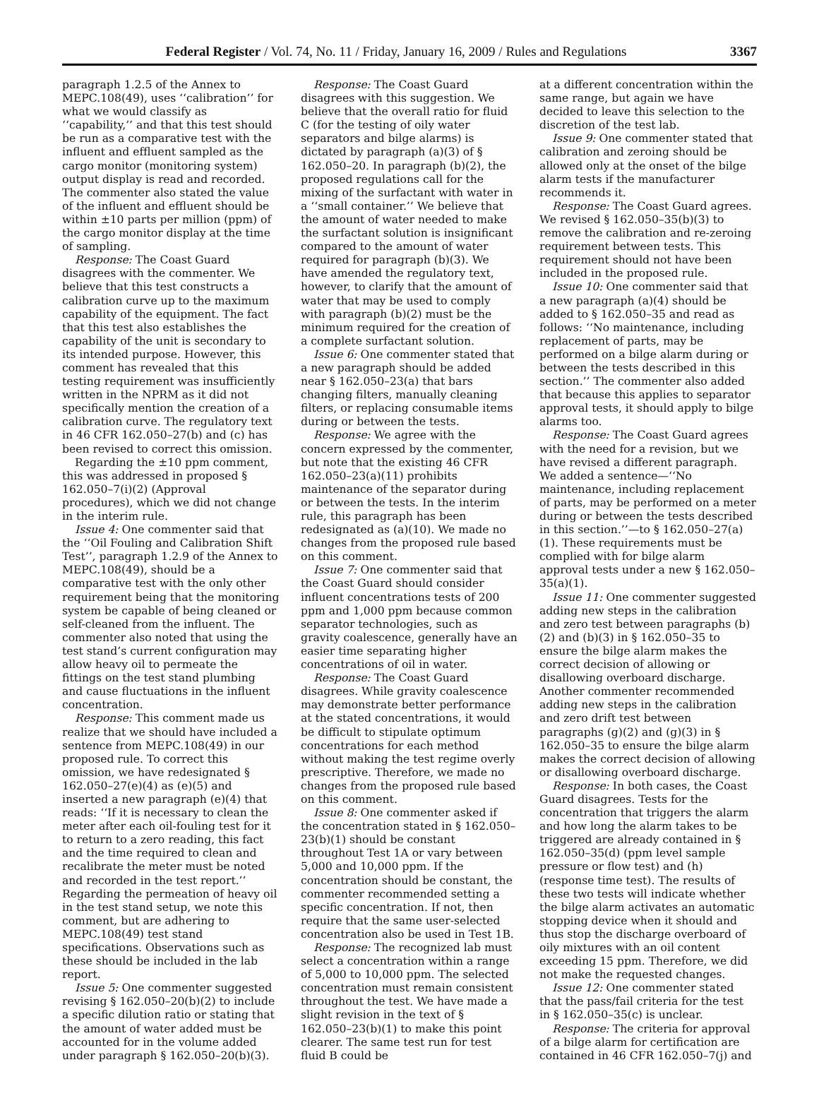Federal Register / Vol. 74, No. 11 / Friday, January 16, 2009 / Rules and Regulations 3367
paragraph 1.2.5 of the Annex to MEPC.108(49), uses ‘‘calibration’’ for what we would classify as ‘‘capability,’’ and that this test should be run as a comparative test with the influent and effluent sampled as the cargo monitor (monitoring system) output display is read and recorded. The commenter also stated the value of the influent and effluent should be within ±10 parts per million (ppm) of the cargo monitor display at the time of sampling.
Response: The Coast Guard disagrees with the commenter. We believe that this test constructs a calibration curve up to the maximum capability of the equipment. The fact that this test also establishes the capability of the unit is secondary to its intended purpose. However, this comment has revealed that this testing requirement was insufficiently written in the NPRM as it did not specifically mention the creation of a calibration curve. The regulatory text in 46 CFR 162.050–27(b) and (c) has been revised to correct this omission.
Regarding the ±10 ppm comment, this was addressed in proposed § 162.050–7(i)(2) (Approval procedures), which we did not change in the interim rule.
Issue 4: One commenter said that the ‘‘Oil Fouling and Calibration Shift Test’’, paragraph 1.2.9 of the Annex to MEPC.108(49), should be a comparative test with the only other requirement being that the monitoring system be capable of being cleaned or self-cleaned from the influent. The commenter also noted that using the test stand’s current configuration may allow heavy oil to permeate the fittings on the test stand plumbing and cause fluctuations in the influent concentration.
Response: This comment made us realize that we should have included a sentence from MEPC.108(49) in our proposed rule. To correct this omission, we have redesignated § 162.050–27(e)(4) as (e)(5) and inserted a new paragraph (e)(4) that reads: ‘‘If it is necessary to clean the meter after each oil-fouling test for it to return to a zero reading, this fact and the time required to clean and recalibrate the meter must be noted and recorded in the test report.’’ Regarding the permeation of heavy oil in the test stand setup, we note this comment, but are adhering to MEPC.108(49) test stand specifications. Observations such as these should be included in the lab report.
Issue 5: One commenter suggested revising § 162.050–20(b)(2) to include a specific dilution ratio or stating that the amount of water added must be accounted for in the volume added under paragraph § 162.050–20(b)(3).
Response: The Coast Guard disagrees with this suggestion. We believe that the overall ratio for fluid C (for the testing of oily water separators and bilge alarms) is dictated by paragraph (a)(3) of § 162.050–20. In paragraph (b)(2), the proposed regulations call for the mixing of the surfactant with water in a ‘‘small container.’’ We believe that the amount of water needed to make the surfactant solution is insignificant compared to the amount of water required for paragraph (b)(3). We have amended the regulatory text, however, to clarify that the amount of water that may be used to comply with paragraph (b)(2) must be the minimum required for the creation of a complete surfactant solution.
Issue 6: One commenter stated that a new paragraph should be added near § 162.050–23(a) that bars changing filters, manually cleaning filters, or replacing consumable items during or between the tests.
Response: We agree with the concern expressed by the commenter, but note that the existing 46 CFR 162.050–23(a)(11) prohibits maintenance of the separator during or between the tests. In the interim rule, this paragraph has been redesignated as (a)(10). We made no changes from the proposed rule based on this comment.
Issue 7: One commenter said that the Coast Guard should consider influent concentrations tests of 200 ppm and 1,000 ppm because common separator technologies, such as gravity coalescence, generally have an easier time separating higher concentrations of oil in water.
Response: The Coast Guard disagrees. While gravity coalescence may demonstrate better performance at the stated concentrations, it would be difficult to stipulate optimum concentrations for each method without making the test regime overly prescriptive. Therefore, we made no changes from the proposed rule based on this comment.
Issue 8: One commenter asked if the concentration stated in § 162.050–23(b)(1) should be constant throughout Test 1A or vary between 5,000 and 10,000 ppm. If the concentration should be constant, the commenter recommended setting a specific concentration. If not, then require that the same user-selected concentration also be used in Test 1B.
Response: The recognized lab must select a concentration within a range of 5,000 to 10,000 ppm. The selected concentration must remain consistent throughout the test. We have made a slight revision in the text of § 162.050–23(b)(1) to make this point clearer. The same test run for test fluid B could be
at a different concentration within the same range, but again we have decided to leave this selection to the discretion of the test lab.
Issue 9: One commenter stated that calibration and zeroing should be allowed only at the onset of the bilge alarm tests if the manufacturer recommends it.
Response: The Coast Guard agrees. We revised § 162.050–35(b)(3) to remove the calibration and re-zeroing requirement between tests. This requirement should not have been included in the proposed rule.
Issue 10: One commenter said that a new paragraph (a)(4) should be added to § 162.050–35 and read as follows: ‘‘No maintenance, including replacement of parts, may be performed on a bilge alarm during or between the tests described in this section.’’ The commenter also added that because this applies to separator approval tests, it should apply to bilge alarms too.
Response: The Coast Guard agrees with the need for a revision, but we have revised a different paragraph. We added a sentence—‘‘No maintenance, including replacement of parts, may be performed on a meter during or between the tests described in this section.’’—to § 162.050–27(a)(1). These requirements must be complied with for bilge alarm approval tests under a new § 162.050–35(a)(1).
Issue 11: One commenter suggested adding new steps in the calibration and zero test between paragraphs (b)(2) and (b)(3) in § 162.050–35 to ensure the bilge alarm makes the correct decision of allowing or disallowing overboard discharge. Another commenter recommended adding new steps in the calibration and zero drift test between paragraphs (g)(2) and (g)(3) in § 162.050–35 to ensure the bilge alarm makes the correct decision of allowing or disallowing overboard discharge.
Response: In both cases, the Coast Guard disagrees. Tests for the concentration that triggers the alarm and how long the alarm takes to be triggered are already contained in § 162.050–35(d) (ppm level sample pressure or flow test) and (h) (response time test). The results of these two tests will indicate whether the bilge alarm activates an automatic stopping device when it should and thus stop the discharge overboard of oily mixtures with an oil content exceeding 15 ppm. Therefore, we did not make the requested changes.
Issue 12: One commenter stated that the pass/fail criteria for the test in § 162.050–35(c) is unclear.
Response: The criteria for approval of a bilge alarm for certification are contained in 46 CFR 162.050–7(j) and